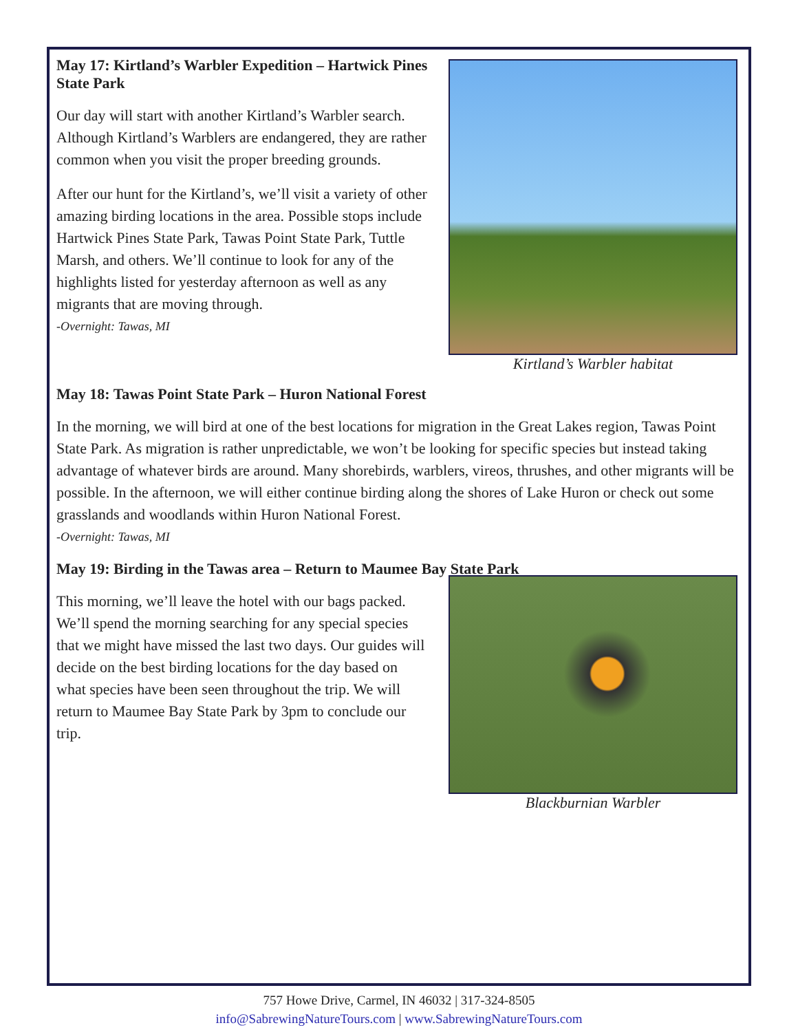May 17: Kirtland’s Warbler Expedition – Hartwick Pines State Park
Our day will start with another Kirtland’s Warbler search. Although Kirtland’s Warblers are endangered, they are rather common when you visit the proper breeding grounds.
After our hunt for the Kirtland’s, we’ll visit a variety of other amazing birding locations in the area. Possible stops include Hartwick Pines State Park, Tawas Point State Park, Tuttle Marsh, and others. We’ll continue to look for any of the highlights listed for yesterday afternoon as well as any migrants that are moving through.
-Overnight: Tawas, MI
Kirtland’s Warbler habitat
May 18: Tawas Point State Park – Huron National Forest
In the morning, we will bird at one of the best locations for migration in the Great Lakes region, Tawas Point State Park. As migration is rather unpredictable, we won’t be looking for specific species but instead taking advantage of whatever birds are around. Many shorebirds, warblers, vireos, thrushes, and other migrants will be possible. In the afternoon, we will either continue birding along the shores of Lake Huron or check out some grasslands and woodlands within Huron National Forest.
-Overnight: Tawas, MI
May 19: Birding in the Tawas area – Return to Maumee Bay State Park
This morning, we’ll leave the hotel with our bags packed. We’ll spend the morning searching for any special species that we might have missed the last two days. Our guides will decide on the best birding locations for the day based on what species have been seen throughout the trip. We will return to Maumee Bay State Park by 3pm to conclude our trip.
Blackburnian Warbler
757 Howe Drive, Carmel, IN 46032 | 317-324-8505
info@SabrewingNatureTours.com | www.SabrewingNatureTours.com